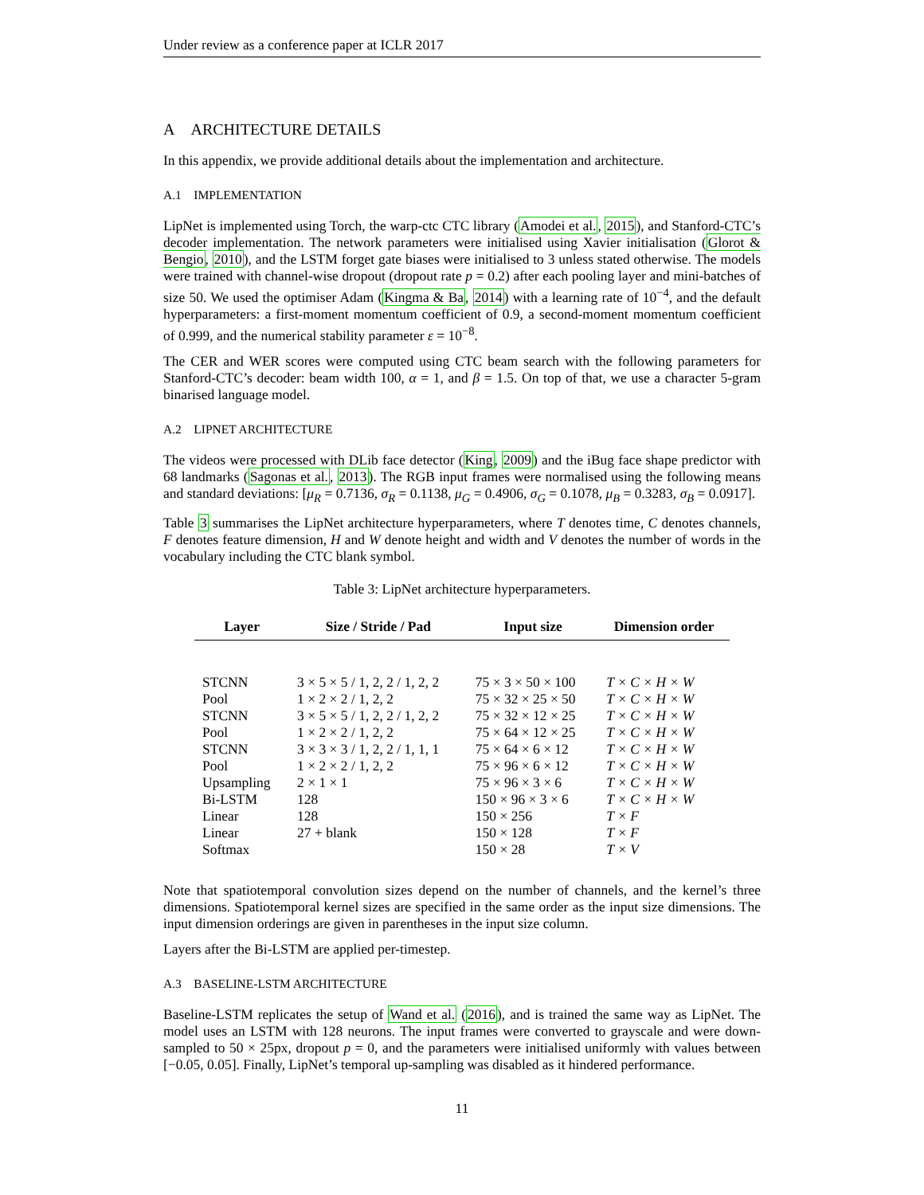Under review as a conference paper at ICLR 2017
A ARCHITECTURE DETAILS
In this appendix, we provide additional details about the implementation and architecture.
A.1 IMPLEMENTATION
LipNet is implemented using Torch, the warp-ctc CTC library (Amodei et al., 2015), and Stanford-CTC’s decoder implementation. The network parameters were initialised using Xavier initialisation (Glorot & Bengio, 2010), and the LSTM forget gate biases were initialised to 3 unless stated otherwise. The models were trained with channel-wise dropout (dropout rate p = 0.2) after each pooling layer and mini-batches of size 50. We used the optimiser Adam (Kingma & Ba, 2014) with a learning rate of 10<sup>−4</sup>, and the default hyperparameters: a first-moment momentum coefficient of 0.9, a second-moment momentum coefficient of 0.999, and the numerical stability parameter ε = 10<sup>−8</sup>.
The CER and WER scores were computed using CTC beam search with the following parameters for Stanford-CTC’s decoder: beam width 100, α = 1, and β = 1.5. On top of that, we use a character 5-gram binarised language model.
A.2 LIPNET ARCHITECTURE
The videos were processed with DLib face detector (King, 2009) and the iBug face shape predictor with 68 landmarks (Sagonas et al., 2013). The RGB input frames were normalised using the following means and standard deviations: [μ<sub>R</sub> = 0.7136, σ<sub>R</sub> = 0.1138, μ<sub>G</sub> = 0.4906, σ<sub>G</sub> = 0.1078, μ<sub>B</sub> = 0.3283, σ<sub>B</sub> = 0.0917].
Table 3 summarises the LipNet architecture hyperparameters, where T denotes time, C denotes channels, F denotes feature dimension, H and W denote height and width and V denotes the number of words in the vocabulary including the CTC blank symbol.
Table 3: LipNet architecture hyperparameters.
| Layer | Size / Stride / Pad | Input size | Dimension order |
| --- | --- | --- | --- |
| STCNN | 3 × 5 × 5 / 1, 2, 2 / 1, 2, 2 | 75 × 3 × 50 × 100 | T × C × H × W |
| Pool | 1 × 2 × 2 / 1, 2, 2 | 75 × 32 × 25 × 50 | T × C × H × W |
| STCNN | 3 × 5 × 5 / 1, 2, 2 / 1, 2, 2 | 75 × 32 × 12 × 25 | T × C × H × W |
| Pool | 1 × 2 × 2 / 1, 2, 2 | 75 × 64 × 12 × 25 | T × C × H × W |
| STCNN | 3 × 3 × 3 / 1, 2, 2 / 1, 1, 1 | 75 × 64 × 6 × 12 | T × C × H × W |
| Pool | 1 × 2 × 2 / 1, 2, 2 | 75 × 96 × 6 × 12 | T × C × H × W |
| Upsampling | 2 × 1 × 1 | 75 × 96 × 3 × 6 | T × C × H × W |
| Bi-LSTM | 128 | 150 × 96 × 3 × 6 | T × C × H × W |
| Linear | 128 | 150 × 256 | T × F |
| Linear | 27 + blank | 150 × 128 | T × F |
| Softmax | | 150 × 28 | T × V |
Note that spatiotemporal convolution sizes depend on the number of channels, and the kernel’s three dimensions. Spatiotemporal kernel sizes are specified in the same order as the input size dimensions. The input dimension orderings are given in parentheses in the input size column.
Layers after the Bi-LSTM are applied per-timestep.
A.3 BASELINE-LSTM ARCHITECTURE
Baseline-LSTM replicates the setup of Wand et al. (2016), and is trained the same way as LipNet. The model uses an LSTM with 128 neurons. The input frames were converted to grayscale and were down-sampled to 50 × 25px, dropout p = 0, and the parameters were initialised uniformly with values between [−0.05, 0.05]. Finally, LipNet’s temporal up-sampling was disabled as it hindered performance.
11